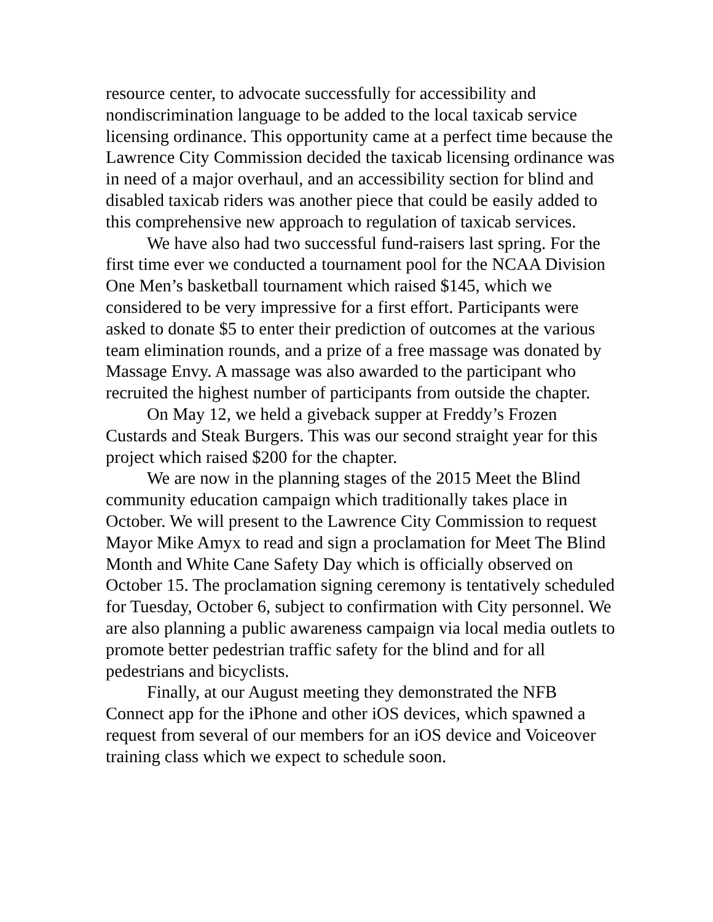resource center, to advocate successfully for accessibility and nondiscrimination language to be added to the local taxicab service licensing ordinance. This opportunity came at a perfect time because the Lawrence City Commission decided the taxicab licensing ordinance was in need of a major overhaul, and an accessibility section for blind and disabled taxicab riders was another piece that could be easily added to this comprehensive new approach to regulation of taxicab services.
We have also had two successful fund-raisers last spring. For the first time ever we conducted a tournament pool for the NCAA Division One Men’s basketball tournament which raised $145, which we considered to be very impressive for a first effort. Participants were asked to donate $5 to enter their prediction of outcomes at the various team elimination rounds, and a prize of a free massage was donated by Massage Envy. A massage was also awarded to the participant who recruited the highest number of participants from outside the chapter.
On May 12, we held a giveback supper at Freddy’s Frozen Custards and Steak Burgers. This was our second straight year for this project which raised $200 for the chapter.
We are now in the planning stages of the 2015 Meet the Blind community education campaign which traditionally takes place in October. We will present to the Lawrence City Commission to request Mayor Mike Amyx to read and sign a proclamation for Meet The Blind Month and White Cane Safety Day which is officially observed on October 15. The proclamation signing ceremony is tentatively scheduled for Tuesday, October 6, subject to confirmation with City personnel. We are also planning a public awareness campaign via local media outlets to promote better pedestrian traffic safety for the blind and for all pedestrians and bicyclists.
Finally, at our August meeting they demonstrated the NFB Connect app for the iPhone and other iOS devices, which spawned a request from several of our members for an iOS device and Voiceover training class which we expect to schedule soon.